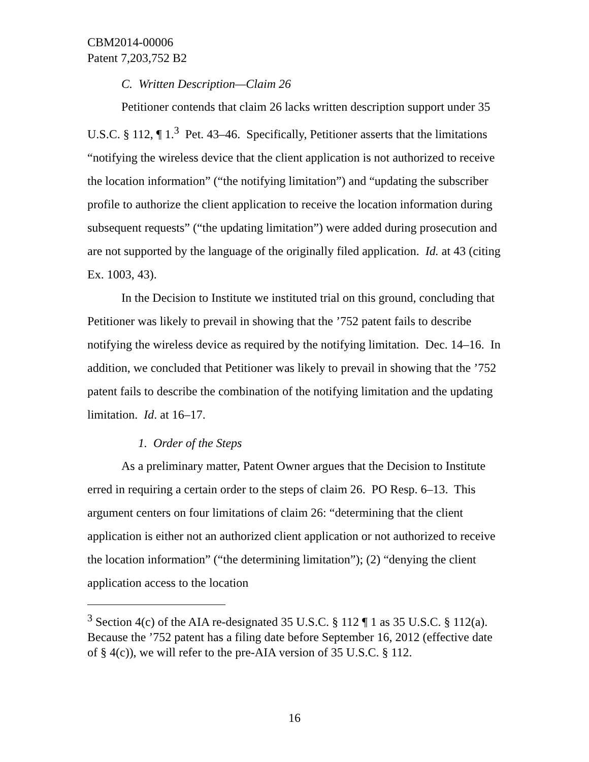CBM2014-00006
Patent 7,203,752 B2
C. Written Description—Claim 26
Petitioner contends that claim 26 lacks written description support under 35 U.S.C. § 112, ¶ 1.<sup>3</sup> Pet. 43–46. Specifically, Petitioner asserts that the limitations “notifying the wireless device that the client application is not authorized to receive the location information” (“the notifying limitation”) and “updating the subscriber profile to authorize the client application to receive the location information during subsequent requests” (“the updating limitation”) were added during prosecution and are not supported by the language of the originally filed application. Id. at 43 (citing Ex. 1003, 43).
In the Decision to Institute we instituted trial on this ground, concluding that Petitioner was likely to prevail in showing that the ’752 patent fails to describe notifying the wireless device as required by the notifying limitation. Dec. 14–16. In addition, we concluded that Petitioner was likely to prevail in showing that the ’752 patent fails to describe the combination of the notifying limitation and the updating limitation. Id. at 16–17.
1. Order of the Steps
As a preliminary matter, Patent Owner argues that the Decision to Institute erred in requiring a certain order to the steps of claim 26. PO Resp. 6–13. This argument centers on four limitations of claim 26: “determining that the client application is either not an authorized client application or not authorized to receive the location information” (“the determining limitation”); (2) “denying the client application access to the location
<sup>3</sup> Section 4(c) of the AIA re-designated 35 U.S.C. § 112 ¶ 1 as 35 U.S.C. § 112(a). Because the ’752 patent has a filing date before September 16, 2012 (effective date of § 4(c)), we will refer to the pre-AIA version of 35 U.S.C. § 112.
16